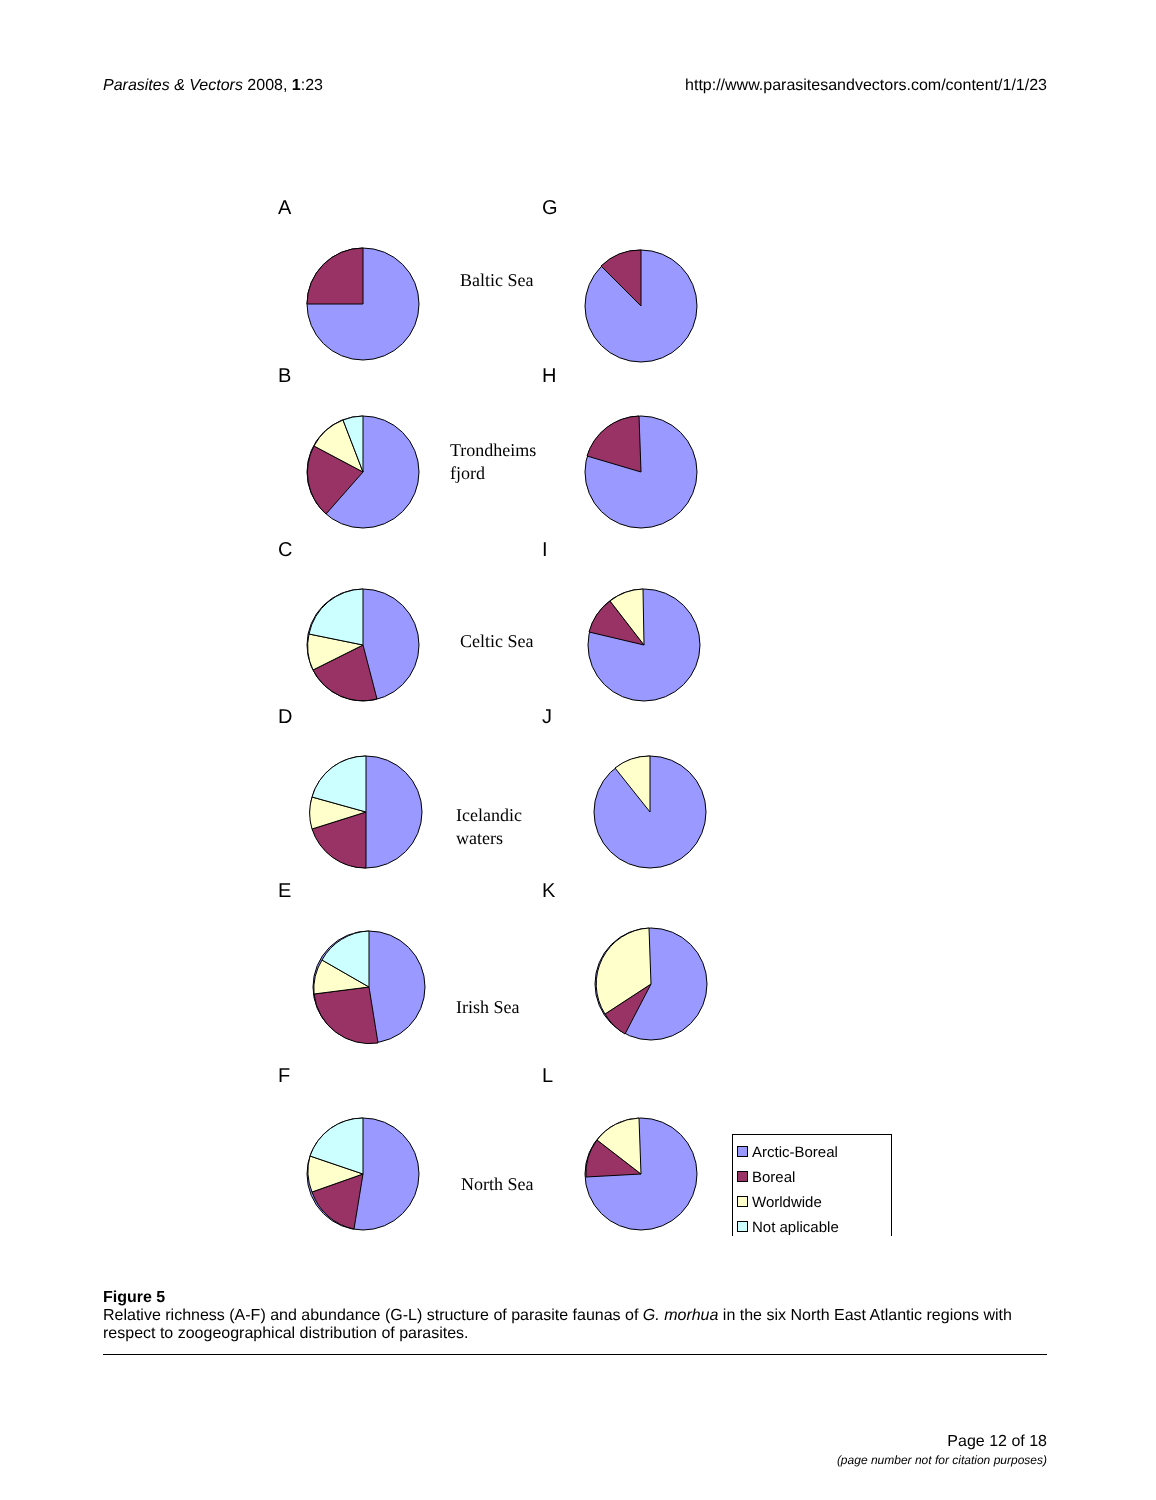Parasites & Vectors 2008, 1:23 http://www.parasitesandvectors.com/content/1/1/23
A
G
B
H
C
I
D
J
E
K
F
L
Baltic Sea
Trondheims
fjord
Celtic Sea
Icelandic
waters
Irish Sea
North Sea
Arctic-Boreal
Boreal
Worldwide
Not aplicable
Figure 5
Relative richness (A-F) and abundance (G-L) structure of parasite faunas of G. morhua in the six North East Atlantic regions with respect to zoogeographical distribution of parasites.
Page 12 of 18
(page number not for citation purposes)